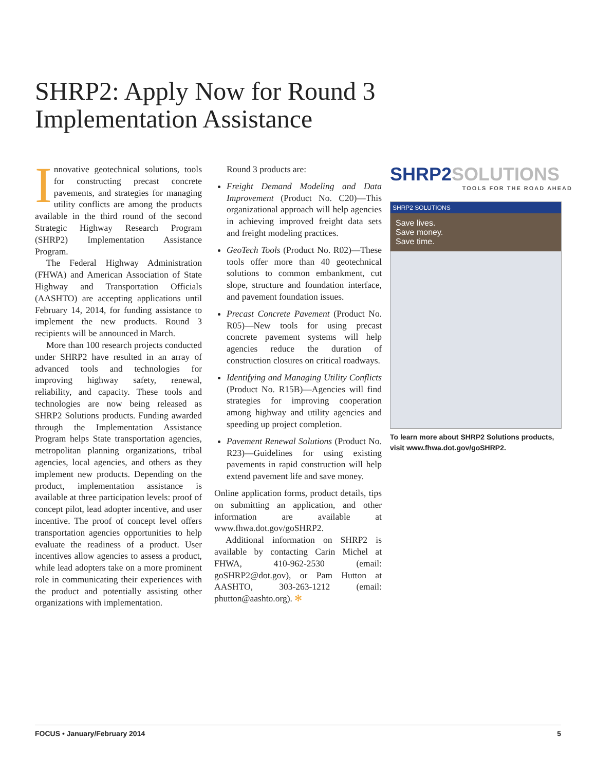SHRP2: Apply Now for Round 3 Implementation Assistance
Innovative geotechnical solutions, tools for constructing precast concrete pavements, and strategies for managing utility conflicts are among the products available in the third round of the second Strategic Highway Research Program (SHRP2) Implementation Assistance Program.
The Federal Highway Administration (FHWA) and American Association of State Highway and Transportation Officials (AASHTO) are accepting applications until February 14, 2014, for funding assistance to implement the new products. Round 3 recipients will be announced in March.
More than 100 research projects conducted under SHRP2 have resulted in an array of advanced tools and technologies for improving highway safety, renewal, reliability, and capacity. These tools and technologies are now being released as SHRP2 Solutions products. Funding awarded through the Implementation Assistance Program helps State transportation agencies, metropolitan planning organizations, tribal agencies, local agencies, and others as they implement new products. Depending on the product, implementation assistance is available at three participation levels: proof of concept pilot, lead adopter incentive, and user incentive. The proof of concept level offers transportation agencies opportunities to help evaluate the readiness of a product. User incentives allow agencies to assess a product, while lead adopters take on a more prominent role in communicating their experiences with the product and potentially assisting other organizations with implementation.
Round 3 products are:
Freight Demand Modeling and Data Improvement (Product No. C20)—This organizational approach will help agencies in achieving improved freight data sets and freight modeling practices.
GeoTech Tools (Product No. R02)—These tools offer more than 40 geotechnical solutions to common embankment, cut slope, structure and foundation interface, and pavement foundation issues.
Precast Concrete Pavement (Product No. R05)—New tools for using precast concrete pavement systems will help agencies reduce the duration of construction closures on critical roadways.
Identifying and Managing Utility Conflicts (Product No. R15B)—Agencies will find strategies for improving cooperation among highway and utility agencies and speeding up project completion.
Pavement Renewal Solutions (Product No. R23)—Guidelines for using existing pavements in rapid construction will help extend pavement life and save money.
Online application forms, product details, tips on submitting an application, and other information are available at www.fhwa.dot.gov/goSHRP2.
Additional information on SHRP2 is available by contacting Carin Michel at FHWA, 410-962-2530 (email: goSHRP2@dot.gov), or Pam Hutton at AASHTO, 303-263-1212 (email: phutton@aashto.org). ✻
SHRP2SOLUTIONS
TOOLS FOR THE ROAD AHEAD
SHRP2 SOLUTIONS
Save lives.
Save money.
Save time.
To learn more about SHRP2 Solutions products, visit www.fhwa.dot.gov/goSHRP2.
FOCUS • January/February 2014 5